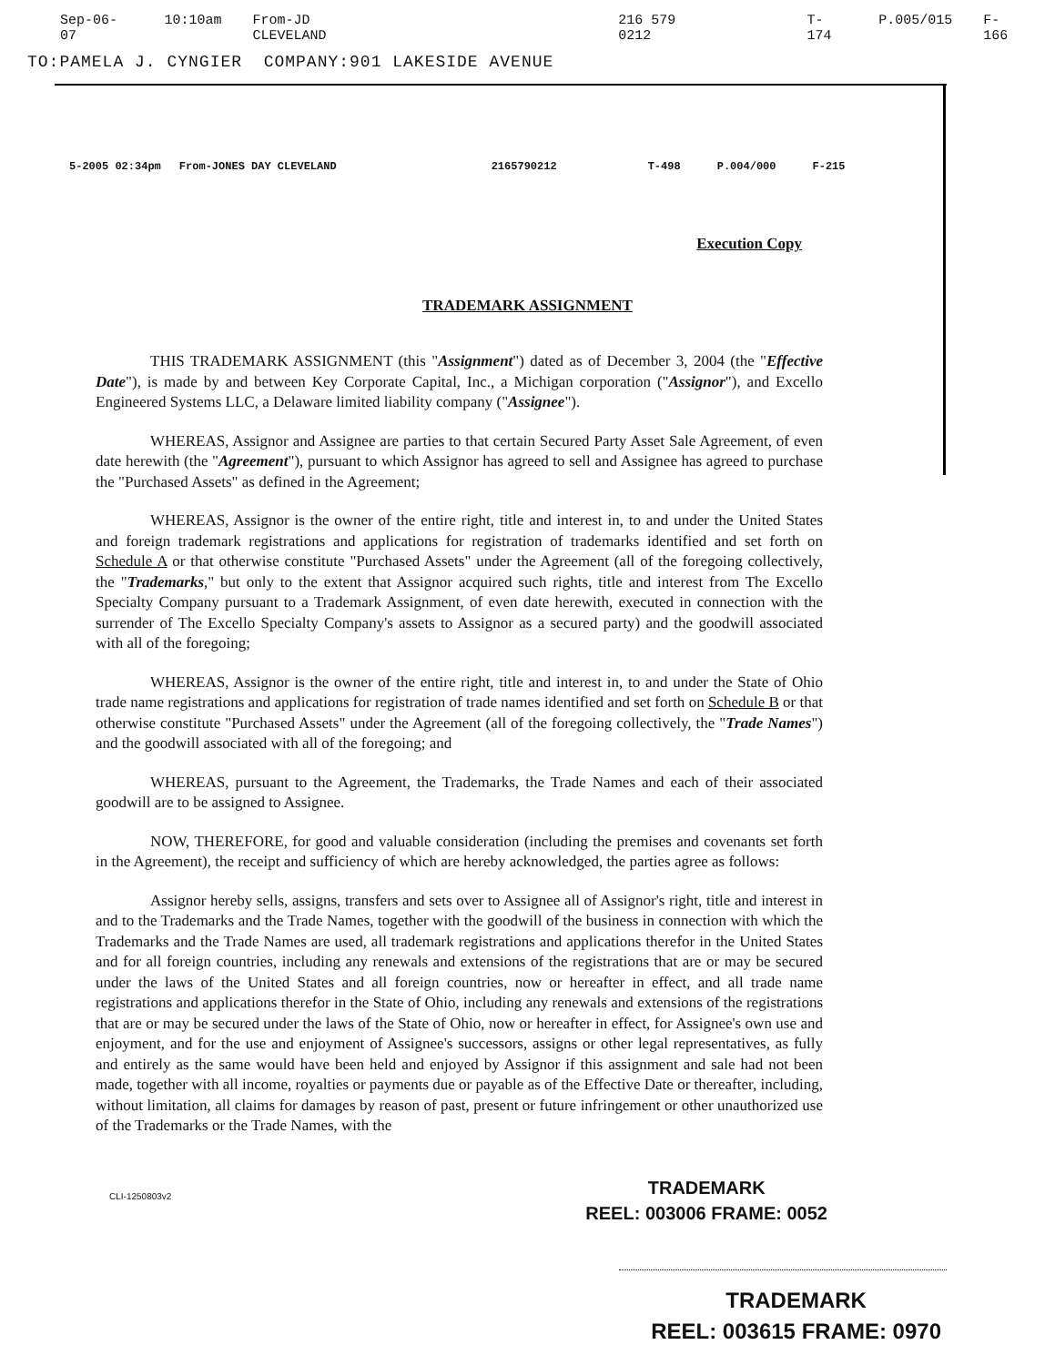Sep-06-07 10:10am From-JD CLEVELAND 216 579 0212 T-174 P.005/015 F-166
TO:PAMELA J. CYNGIER COMPANY:901 LAKESIDE AVENUE
5-2005 02:34pm From-JONES DAY CLEVELAND 2165790212 T-498 P.004/000 F-215
Execution Copy
TRADEMARK ASSIGNMENT
THIS TRADEMARK ASSIGNMENT (this "Assignment") dated as of December 3, 2004 (the "Effective Date"), is made by and between Key Corporate Capital, Inc., a Michigan corporation ("Assignor"), and Excello Engineered Systems LLC, a Delaware limited liability company ("Assignee").
WHEREAS, Assignor and Assignee are parties to that certain Secured Party Asset Sale Agreement, of even date herewith (the "Agreement"), pursuant to which Assignor has agreed to sell and Assignee has agreed to purchase the "Purchased Assets" as defined in the Agreement;
WHEREAS, Assignor is the owner of the entire right, title and interest in, to and under the United States and foreign trademark registrations and applications for registration of trademarks identified and set forth on Schedule A or that otherwise constitute "Purchased Assets" under the Agreement (all of the foregoing collectively, the "Trademarks," but only to the extent that Assignor acquired such rights, title and interest from The Excello Specialty Company pursuant to a Trademark Assignment, of even date herewith, executed in connection with the surrender of The Excello Specialty Company's assets to Assignor as a secured party) and the goodwill associated with all of the foregoing;
WHEREAS, Assignor is the owner of the entire right, title and interest in, to and under the State of Ohio trade name registrations and applications for registration of trade names identified and set forth on Schedule B or that otherwise constitute "Purchased Assets" under the Agreement (all of the foregoing collectively, the "Trade Names") and the goodwill associated with all of the foregoing; and
WHEREAS, pursuant to the Agreement, the Trademarks, the Trade Names and each of their associated goodwill are to be assigned to Assignee.
NOW, THEREFORE, for good and valuable consideration (including the premises and covenants set forth in the Agreement), the receipt and sufficiency of which are hereby acknowledged, the parties agree as follows:
Assignor hereby sells, assigns, transfers and sets over to Assignee all of Assignor's right, title and interest in and to the Trademarks and the Trade Names, together with the goodwill of the business in connection with which the Trademarks and the Trade Names are used, all trademark registrations and applications therefor in the United States and for all foreign countries, including any renewals and extensions of the registrations that are or may be secured under the laws of the United States and all foreign countries, now or hereafter in effect, and all trade name registrations and applications therefor in the State of Ohio, including any renewals and extensions of the registrations that are or may be secured under the laws of the State of Ohio, now or hereafter in effect, for Assignee's own use and enjoyment, and for the use and enjoyment of Assignee's successors, assigns or other legal representatives, as fully and entirely as the same would have been held and enjoyed by Assignor if this assignment and sale had not been made, together with all income, royalties or payments due or payable as of the Effective Date or thereafter, including, without limitation, all claims for damages by reason of past, present or future infringement or other unauthorized use of the Trademarks or the Trade Names, with the
CLI-1250803v2
TRADEMARK
REEL: 003006 FRAME: 0052
TRADEMARK
REEL: 003615 FRAME: 0970